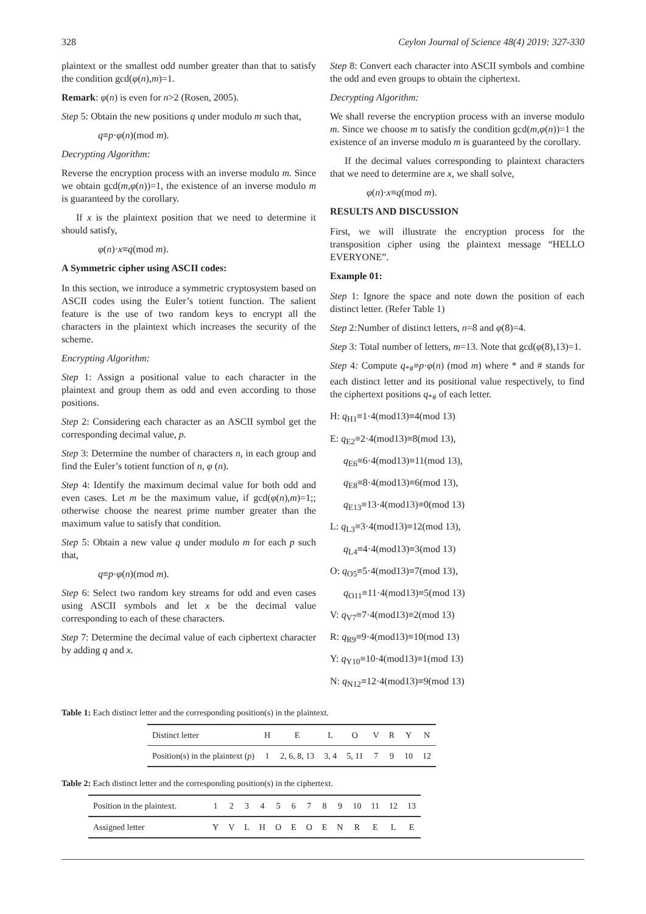328 Ceylon Journal of Science 48(4) 2019: 327-330
plaintext or the smallest odd number greater than that to satisfy the condition gcd(φ(n),m)=1.
Remark: φ(n) is even for n>2 (Rosen, 2005).
Step 5: Obtain the new positions q under modulo m such that,
q≡p·φ(n)(mod m).
Decrypting Algorithm:
Reverse the encryption process with an inverse modulo m. Since we obtain gcd(m,φ(n))=1, the existence of an inverse modulo m is guaranteed by the corollary.
If x is the plaintext position that we need to determine it should satisfy,
φ(n)·x≡q(mod m).
A Symmetric cipher using ASCII codes:
In this section, we introduce a symmetric cryptosystem based on ASCII codes using the Euler’s totient function. The salient feature is the use of two random keys to encrypt all the characters in the plaintext which increases the security of the scheme.
Encrypting Algorithm:
Step 1: Assign a positional value to each character in the plaintext and group them as odd and even according to those positions.
Step 2: Considering each character as an ASCII symbol get the corresponding decimal value, p.
Step 3: Determine the number of characters n, in each group and find the Euler’s totient function of n, φ (n).
Step 4: Identify the maximum decimal value for both odd and even cases. Let m be the maximum value, if gcd(φ(n),m)=1;; otherwise choose the nearest prime number greater than the maximum value to satisfy that condition.
Step 5: Obtain a new value q under modulo m for each p such that,
q≡p·φ(n)(mod m).
Step 6: Select two random key streams for odd and even cases using ASCII symbols and let x be the decimal value corresponding to each of these characters.
Step 7: Determine the decimal value of each ciphertext character by adding q and x.
Step 8: Convert each character into ASCII symbols and combine the odd and even groups to obtain the ciphertext.
Decrypting Algorithm:
We shall reverse the encryption process with an inverse modulo m. Since we choose m to satisfy the condition gcd(m,φ(n))=1 the existence of an inverse modulo m is guaranteed by the corollary.
If the decimal values corresponding to plaintext characters that we need to determine are x, we shall solve,
φ(n)·x≡q(mod m).
RESULTS AND DISCUSSION
First, we will illustrate the encryption process for the transposition cipher using the plaintext message “HELLO EVERYONE”.
Example 01:
Step 1: Ignore the space and note down the position of each distinct letter. (Refer Table 1)
Step 2: Number of distinct letters, n=8 and φ(8)=4.
Step 3: Total number of letters, m=13. Note that gcd(φ(8),13)=1.
Step 4: Compute q<sub>*#</sub>≡p·φ(n) (mod m) where * and # stands for each distinct letter and its positional value respectively, to find the ciphertext positions q<sub>*#</sub> of each letter.
H: q<sub>H1</sub>≡1·4(mod13)≡4(mod 13)
E: q<sub>E2</sub>≡2·4(mod13)≡8(mod 13),
q<sub>E6</sub>≡6·4(mod13)≡11(mod 13),
q<sub>E8</sub>≡8·4(mod13)≡6(mod 13),
q<sub>E13</sub>≡13·4(mod13)≡0(mod 13)
L: q<sub>L3</sub>≡3·4(mod13)≡12(mod 13),
q<sub>L4</sub>≡4·4(mod13)≡3(mod 13)
O: q<sub>O5</sub>≡5·4(mod13)≡7(mod 13),
q<sub>O11</sub>≡11·4(mod13)≡5(mod 13)
V: q<sub>V7</sub>≡7·4(mod13)≡2(mod 13)
R: q<sub>R9</sub>≡9·4(mod13)≡10(mod 13)
Y: q<sub>Y10</sub>≡10·4(mod13)≡1(mod 13)
N: q<sub>N12</sub>≡12·4(mod13)≡9(mod 13)
Table 1: Each distinct letter and the corresponding position(s) in the plaintext.
| Distinct letter | H | E | L | O | V | R | Y | N |
| Position(s) in the plaintext ( p ) | 1 | 2, 6, 8, 13 | 3, 4 | 5, 11 | 7 | 9 | 10 | 12 |
Table 2: Each distinct letter and the corresponding position(s) in the ciphertext.
| Position in the plaintext. | 1 | 2 | 3 | 4 | 5 | 6 | 7 | 8 | 9 | 10 | 11 | 12 | 13 |
| Assigned letter | Y | V | L | H | O | E | O | E | N | R | E | L | E |